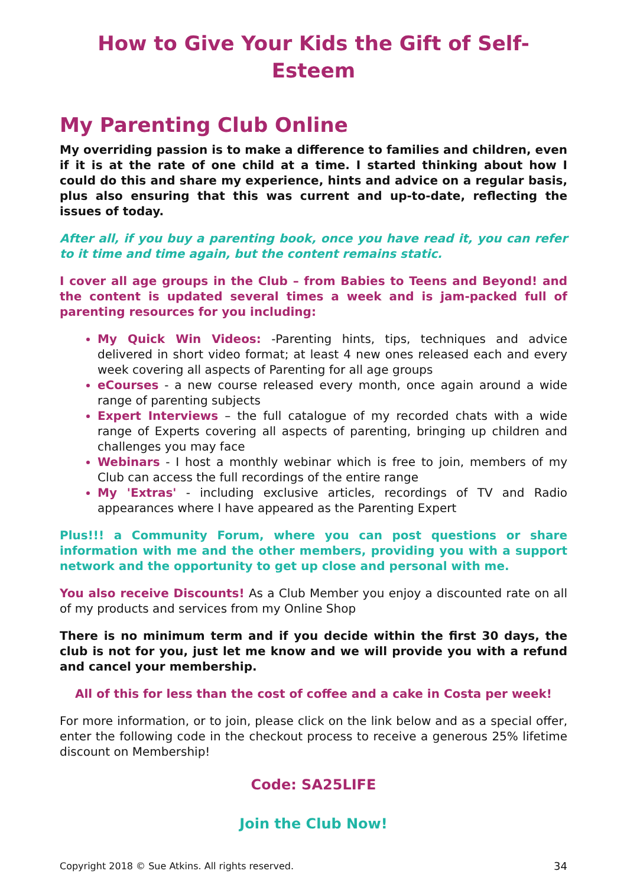How to Give Your Kids the Gift of Self-Esteem
My Parenting Club Online
My overriding passion is to make a difference to families and children, even if it is at the rate of one child at a time. I started thinking about how I could do this and share my experience, hints and advice on a regular basis, plus also ensuring that this was current and up-to-date, reflecting the issues of today.
After all, if you buy a parenting book, once you have read it, you can refer to it time and time again, but the content remains static.
I cover all age groups in the Club – from Babies to Teens and Beyond! and the content is updated several times a week and is jam-packed full of parenting resources for you including:
My Quick Win Videos: -Parenting hints, tips, techniques and advice delivered in short video format; at least 4 new ones released each and every week covering all aspects of Parenting for all age groups
eCourses - a new course released every month, once again around a wide range of parenting subjects
Expert Interviews – the full catalogue of my recorded chats with a wide range of Experts covering all aspects of parenting, bringing up children and challenges you may face
Webinars - I host a monthly webinar which is free to join, members of my Club can access the full recordings of the entire range
My 'Extras' - including exclusive articles, recordings of TV and Radio appearances where I have appeared as the Parenting Expert
Plus!!! a Community Forum, where you can post questions or share information with me and the other members, providing you with a support network and the opportunity to get up close and personal with me.
You also receive Discounts! As a Club Member you enjoy a discounted rate on all of my products and services from my Online Shop
There is no minimum term and if you decide within the first 30 days, the club is not for you, just let me know and we will provide you with a refund and cancel your membership.
All of this for less than the cost of coffee and a cake in Costa per week!
For more information, or to join, please click on the link below and as a special offer, enter the following code in the checkout process to receive a generous 25% lifetime discount on Membership!
Code: SA25LIFE
Join the Club Now!
Copyright 2018 © Sue Atkins. All rights reserved. 34